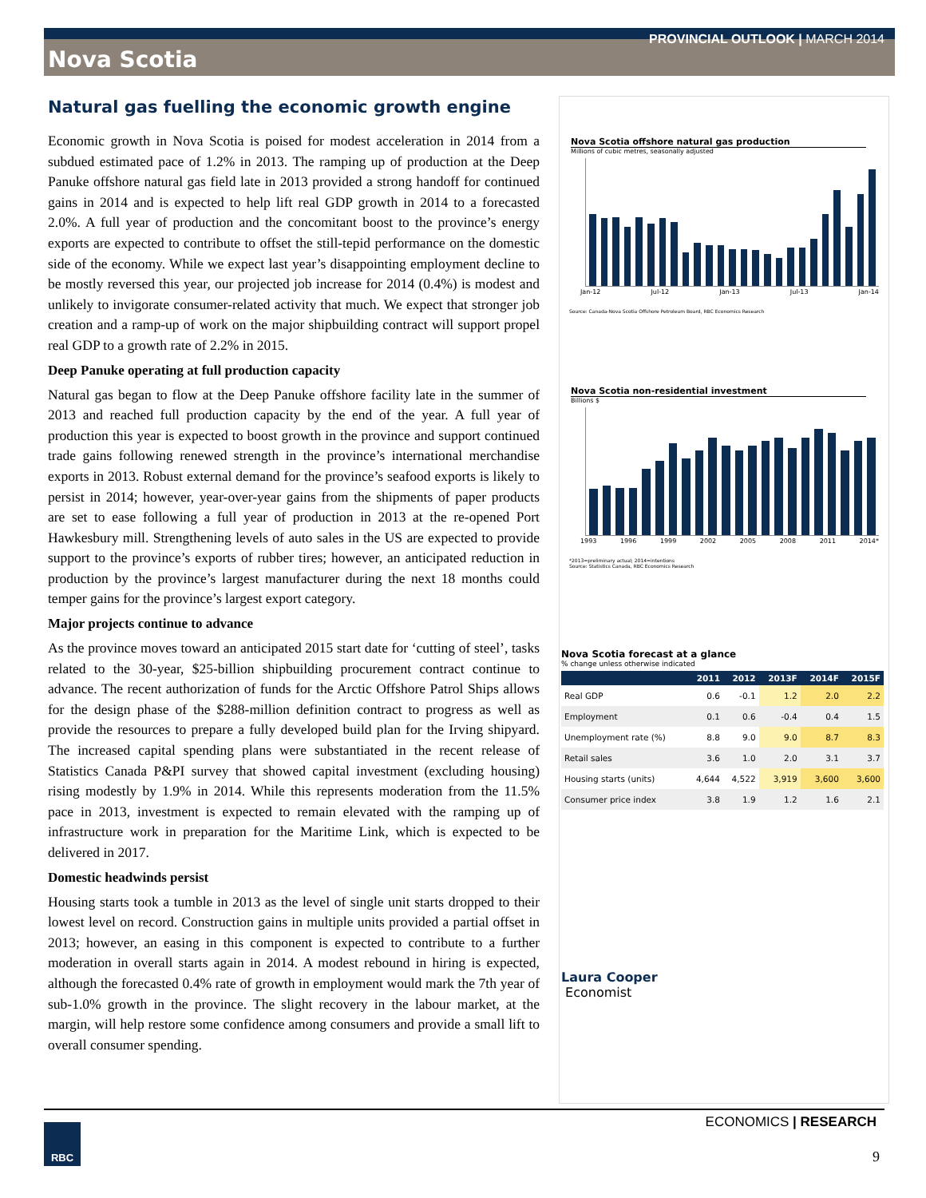PROVINCIAL OUTLOOK | MARCH 2014
Nova Scotia
Natural gas fuelling the economic growth engine
Economic growth in Nova Scotia is poised for modest acceleration in 2014 from a subdued estimated pace of 1.2% in 2013. The ramping up of production at the Deep Panuke offshore natural gas field late in 2013 provided a strong handoff for continued gains in 2014 and is expected to help lift real GDP growth in 2014 to a forecasted 2.0%. A full year of production and the concomitant boost to the province’s energy exports are expected to contribute to offset the still-tepid performance on the domestic side of the economy. While we expect last year’s disappointing employment decline to be mostly reversed this year, our projected job increase for 2014 (0.4%) is modest and unlikely to invigorate consumer-related activity that much. We expect that stronger job creation and a ramp-up of work on the major shipbuilding contract will support propel real GDP to a growth rate of 2.2% in 2015.
Deep Panuke operating at full production capacity
Natural gas began to flow at the Deep Panuke offshore facility late in the summer of 2013 and reached full production capacity by the end of the year. A full year of production this year is expected to boost growth in the province and support continued trade gains following renewed strength in the province’s international merchandise exports in 2013. Robust external demand for the province’s seafood exports is likely to persist in 2014; however, year-over-year gains from the shipments of paper products are set to ease following a full year of production in 2013 at the re-opened Port Hawkesbury mill. Strengthening levels of auto sales in the US are expected to provide support to the province’s exports of rubber tires; however, an anticipated reduction in production by the province’s largest manufacturer during the next 18 months could temper gains for the province’s largest export category.
Major projects continue to advance
As the province moves toward an anticipated 2015 start date for ‘cutting of steel’, tasks related to the 30-year, $25-billion shipbuilding procurement contract continue to advance. The recent authorization of funds for the Arctic Offshore Patrol Ships allows for the design phase of the $288-million definition contract to progress as well as provide the resources to prepare a fully developed build plan for the Irving shipyard. The increased capital spending plans were substantiated in the recent release of Statistics Canada P&PI survey that showed capital investment (excluding housing) rising modestly by 1.9% in 2014. While this represents moderation from the 11.5% pace in 2013, investment is expected to remain elevated with the ramping up of infrastructure work in preparation for the Maritime Link, which is expected to be delivered in 2017.
Domestic headwinds persist
Housing starts took a tumble in 2013 as the level of single unit starts dropped to their lowest level on record. Construction gains in multiple units provided a partial offset in 2013; however, an easing in this component is expected to contribute to a further moderation in overall starts again in 2014. A modest rebound in hiring is expected, although the forecasted 0.4% rate of growth in employment would mark the 7th year of sub-1.0% growth in the province. The slight recovery in the labour market, at the margin, will help restore some confidence among consumers and provide a small lift to overall consumer spending.
Nova Scotia offshore natural gas production
Millions of cubic metres, seasonally adjusted
Jan-12 Jul-12 Jan-13 Jul-13 Jan-14
Source: Canada-Nova Scotia Offshore Petroleum Board, RBC Economics Research
Nova Scotia non-residential investment
Billions $
1993 1996 1999 2002 2005 2008 2011 2014*
*2013=preliminary actual; 2014=intentions
Source: Statistics Canada, RBC Economics Research
Nova Scotia forecast at a glance
% change unless otherwise indicated
| | 2011 | 2012 | 2013F | 2014F | 2015F |
| --- | --- | --- | --- | --- | --- |
| Real GDP | 0.6 | -0.1 | 1.2 | 2.0 | 2.2 |
| Employment | 0.1 | 0.6 | -0.4 | 0.4 | 1.5 |
| Unemployment rate (%) | 8.8 | 9.0 | 9.0 | 8.7 | 8.3 |
| Retail sales | 3.6 | 1.0 | 2.0 | 3.1 | 3.7 |
| Housing starts (units) | 4,644 | 4,522 | 3,919 | 3,600 | 3,600 |
| Consumer price index | 3.8 | 1.9 | 1.2 | 1.6 | 2.1 |
Laura Cooper
Economist
ECONOMICS | RESEARCH RBC
9